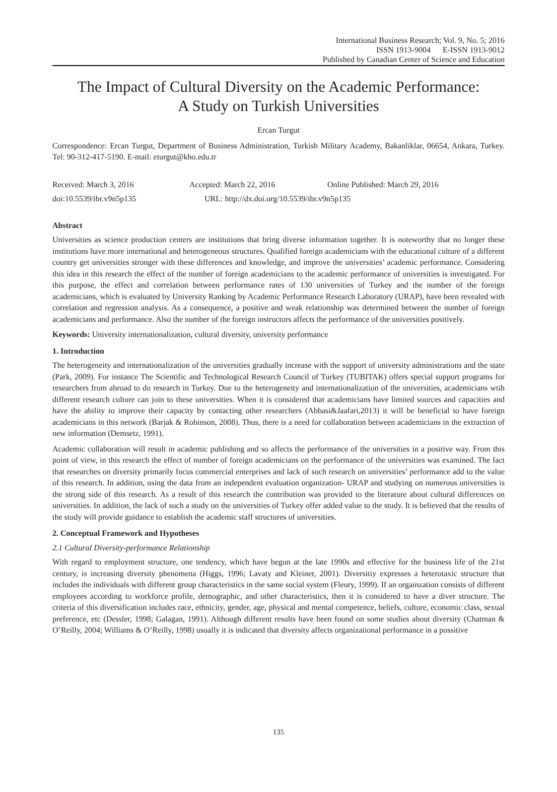International Business Research; Vol. 9, No. 5; 2016
ISSN 1913-9004 E-ISSN 1913-9012
Published by Canadian Center of Science and Education
The Impact of Cultural Diversity on the Academic Performance:
A Study on Turkish Universities
Ercan Turgut
Correspondence: Ercan Turgut, Department of Business Administration, Turkish Military Academy, Bakanliklar, 06654, Ankara, Turkey. Tel: 90-312-417-5190. E-mail: eturgut@kho.edu.tr
Received: March 3, 2016 Accepted: March 22, 2016 Online Published: March 29, 2016
doi:10.5539/ibr.v9n5p135 URL: http://dx.doi.org/10.5539/ibr.v9n5p135
Abstract
Universities as science production centers are institutions that bring diverse information together. It is noteworthy that no longer these institutions have more international and heterogeneous structures. Qualified foreign academicians with the educational culture of a different country get universities stronger with these differences and knowledge, and improve the universities’ academic performance. Considering this idea in this research the effect of the number of foreign academicians to the academic performance of universities is investigated. For this purpose, the effect and correlation between performance rates of 130 universities of Turkey and the number of the foreign academicians, which is evaluated by University Ranking by Academic Performance Research Laboratory (URAP), have been revealed with correlation and regression analysis. As a consequence, a positive and weak relationship was determined between the number of foreign academicians and performance. Also the number of the foreign instructors affects the performance of the universities positively.
Keywords: University internationalization, cultural diversity, university performance
1. Introduction
The heterogeneity and internationalization of the universities gradually increase with the support of university administrations and the state (Park, 2009). For instance The Scientific and Technological Research Council of Turkey (TUBITAK) offers special support programs for researchers from abroad to do research in Turkey. Due to the heterogeneity and internationalization of the universities, academicians wtih different research culture can join to these universities. When it is considered that academicians have limited sources and capacities and have the ability to improve their capacity by contacting other researchers (Abbasi&Jaafari,2013) it will be beneficial to have foreign academicians in this network (Barjak & Robinson, 2008). Thus, there is a need for collaboration between academicians in the extraction of new information (Demsetz, 1991).
Academic collaboration will result in academic publishing and so affects the performance of the universities in a positive way. From this point of view, in this research the effect of number of foreign academicians on the performance of the universities was examined. The fact that researches on diversity primarily focus commercial enterprises and lack of such research on universities’ performance add to the value of this research. In addition, using the data from an independent evaluation organization- URAP and studying on numerous universities is the strong side of this research. As a result of this research the contribution was provided to the literature about cultural differences on universities. In addition, the lack of such a study on the universities of Turkey offer added value to the study. It is believed that the results of the study will provide guidance to establish the academic staff structures of universities.
2. Conceptual Framework and Hypotheses
2.1 Cultural Diversity-performance Relationship
With regard to employment structure, one tendency, which have begun at the late 1990s and effective for the business life of the 21st century, is increasing diversity phenomena (Higgs, 1996; Lavaty and Kleiner, 2001). Diversitiy expresses a heterotaxic structure that includes the individuals with different group characteristics in the same social system (Fleury, 1999). If an orgainzation consists of different employees according to workforce profile, demographic, and other characteristics, then it is considered to have a diver structure. The criteria of this diversification includes race, ethnicity, gender, age, physical and mental competence, beliefs, culture, economic class, sexual preference, etc (Dessler, 1998; Galagan, 1991). Although different results have been found on some studies about diversity (Chatman & O’Reilly, 2004; Williams & O’Reilly, 1998) usually it is indicated that diversity affects organizational performance in a possitive
135